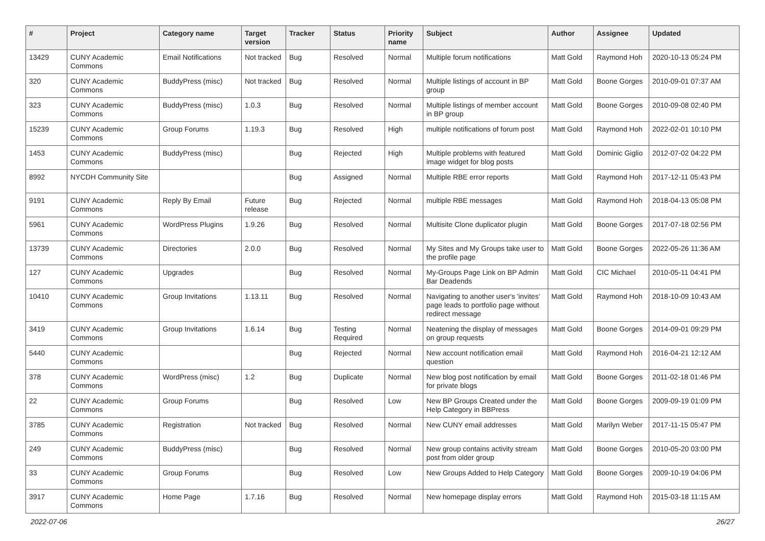| # | Project | Category name | Target version | Tracker | Status | Priority name | Subject | Author | Assignee | Updated |
| --- | --- | --- | --- | --- | --- | --- | --- | --- | --- | --- |
| 13429 | CUNY Academic Commons | Email Notifications | Not tracked | Bug | Resolved | Normal | Multiple forum notifications | Matt Gold | Raymond Hoh | 2020-10-13 05:24 PM |
| 320 | CUNY Academic Commons | BuddyPress (misc) | Not tracked | Bug | Resolved | Normal | Multiple listings of account in BP group | Matt Gold | Boone Gorges | 2010-09-01 07:37 AM |
| 323 | CUNY Academic Commons | BuddyPress (misc) | 1.0.3 | Bug | Resolved | Normal | Multiple listings of member account in BP group | Matt Gold | Boone Gorges | 2010-09-08 02:40 PM |
| 15239 | CUNY Academic Commons | Group Forums | 1.19.3 | Bug | Resolved | High | multiple notifications of forum post | Matt Gold | Raymond Hoh | 2022-02-01 10:10 PM |
| 1453 | CUNY Academic Commons | BuddyPress (misc) | | Bug | Rejected | High | Multiple problems with featured image widget for blog posts | Matt Gold | Dominic Giglio | 2012-07-02 04:22 PM |
| 8992 | NYCDH Community Site | | | Bug | Assigned | Normal | Multiple RBE error reports | Matt Gold | Raymond Hoh | 2017-12-11 05:43 PM |
| 9191 | CUNY Academic Commons | Reply By Email | Future release | Bug | Rejected | Normal | multiple RBE messages | Matt Gold | Raymond Hoh | 2018-04-13 05:08 PM |
| 5961 | CUNY Academic Commons | WordPress Plugins | 1.9.26 | Bug | Resolved | Normal | Multisite Clone duplicator plugin | Matt Gold | Boone Gorges | 2017-07-18 02:56 PM |
| 13739 | CUNY Academic Commons | Directories | 2.0.0 | Bug | Resolved | Normal | My Sites and My Groups take user to the profile page | Matt Gold | Boone Gorges | 2022-05-26 11:36 AM |
| 127 | CUNY Academic Commons | Upgrades | | Bug | Resolved | Normal | My-Groups Page Link on BP Admin Bar Deadends | Matt Gold | CIC Michael | 2010-05-11 04:41 PM |
| 10410 | CUNY Academic Commons | Group Invitations | 1.13.11 | Bug | Resolved | Normal | Navigating to another user's 'invites' page leads to portfolio page without redirect message | Matt Gold | Raymond Hoh | 2018-10-09 10:43 AM |
| 3419 | CUNY Academic Commons | Group Invitations | 1.6.14 | Bug | Testing Required | Normal | Neatening the display of messages on group requests | Matt Gold | Boone Gorges | 2014-09-01 09:29 PM |
| 5440 | CUNY Academic Commons | | | Bug | Rejected | Normal | New account notification email question | Matt Gold | Raymond Hoh | 2016-04-21 12:12 AM |
| 378 | CUNY Academic Commons | WordPress (misc) | 1.2 | Bug | Duplicate | Normal | New blog post notification by email for private blogs | Matt Gold | Boone Gorges | 2011-02-18 01:46 PM |
| 22 | CUNY Academic Commons | Group Forums | | Bug | Resolved | Low | New BP Groups Created under the Help Category in BBPress | Matt Gold | Boone Gorges | 2009-09-19 01:09 PM |
| 3785 | CUNY Academic Commons | Registration | Not tracked | Bug | Resolved | Normal | New CUNY email addresses | Matt Gold | Marilyn Weber | 2017-11-15 05:47 PM |
| 249 | CUNY Academic Commons | BuddyPress (misc) | | Bug | Resolved | Normal | New group contains activity stream post from older group | Matt Gold | Boone Gorges | 2010-05-20 03:00 PM |
| 33 | CUNY Academic Commons | Group Forums | | Bug | Resolved | Low | New Groups Added to Help Category | Matt Gold | Boone Gorges | 2009-10-19 04:06 PM |
| 3917 | CUNY Academic Commons | Home Page | 1.7.16 | Bug | Resolved | Normal | New homepage display errors | Matt Gold | Raymond Hoh | 2015-03-18 11:15 AM |
2022-07-06 26/27